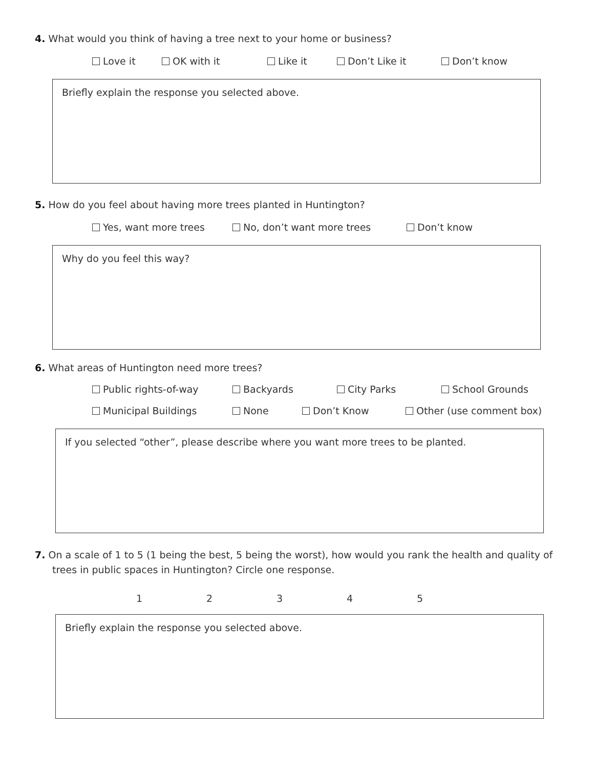4. What would you think of having a tree next to your home or business?
Love it OK with it Like it Don’t Like it Don’t know
Briefly explain the response you selected above.
5. How do you feel about having more trees planted in Huntington?
Yes, want more trees No, don’t want more trees Don’t know
Why do you feel this way?
6. What areas of Huntington need more trees?
Public rights-of-way Backyards City Parks School Grounds
Municipal Buildings None Don’t Know Other (use comment box)
If you selected “other”, please describe where you want more trees to be planted.
7. On a scale of 1 to 5 (1 being the best, 5 being the worst), how would you rank the health and quality of trees in public spaces in Huntington? Circle one response.
12345
Briefly explain the response you selected above.